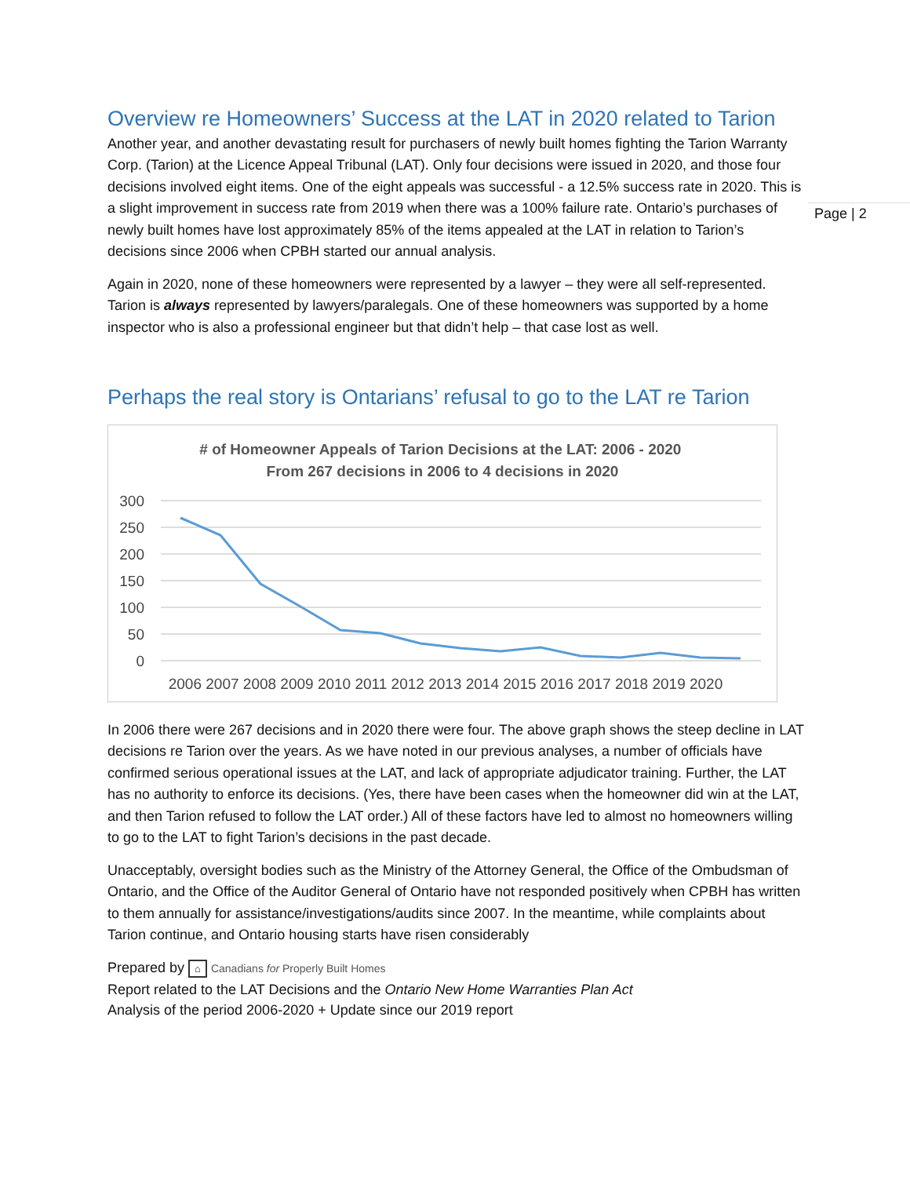Page | 2
Overview re Homeowners’ Success at the LAT in 2020 related to Tarion
Another year, and another devastating result for purchasers of newly built homes fighting the Tarion Warranty Corp. (Tarion) at the Licence Appeal Tribunal (LAT). Only four decisions were issued in 2020, and those four decisions involved eight items. One of the eight appeals was successful - a 12.5% success rate in 2020. This is a slight improvement in success rate from 2019 when there was a 100% failure rate. Ontario’s purchases of newly built homes have lost approximately 85% of the items appealed at the LAT in relation to Tarion’s decisions since 2006 when CPBH started our annual analysis.
Again in 2020, none of these homeowners were represented by a lawyer – they were all self-represented. Tarion is always represented by lawyers/paralegals. One of these homeowners was supported by a home inspector who is also a professional engineer but that didn’t help – that case lost as well.
Perhaps the real story is Ontarians’ refusal to go to the LAT re Tarion
# of Homeowner Appeals of Tarion Decisions at the LAT: 2006 - 2020 From 267 decisions in 2006 to 4 decisions in 2020
300
250
200
150
100
50
0
2006 2007 2008 2009 2010 2011 2012 2013 2014 2015 2016 2017 2018 2019 2020
In 2006 there were 267 decisions and in 2020 there were four. The above graph shows the steep decline in LAT decisions re Tarion over the years. As we have noted in our previous analyses, a number of officials have confirmed serious operational issues at the LAT, and lack of appropriate adjudicator training. Further, the LAT has no authority to enforce its decisions. (Yes, there have been cases when the homeowner did win at the LAT, and then Tarion refused to follow the LAT order.) All of these factors have led to almost no homeowners willing to go to the LAT to fight Tarion’s decisions in the past decade.
Unacceptably, oversight bodies such as the Ministry of the Attorney General, the Office of the Ombudsman of Ontario, and the Office of the Auditor General of Ontario have not responded positively when CPBH has written to them annually for assistance/investigations/audits since 2007. In the meantime, while complaints about Tarion continue, and Ontario housing starts have risen considerably
Prepared by ⌂ Canadians for Properly Built Homes
Report related to the LAT Decisions and the Ontario New Home Warranties Plan Act
Analysis of the period 2006-2020 + Update since our 2019 report